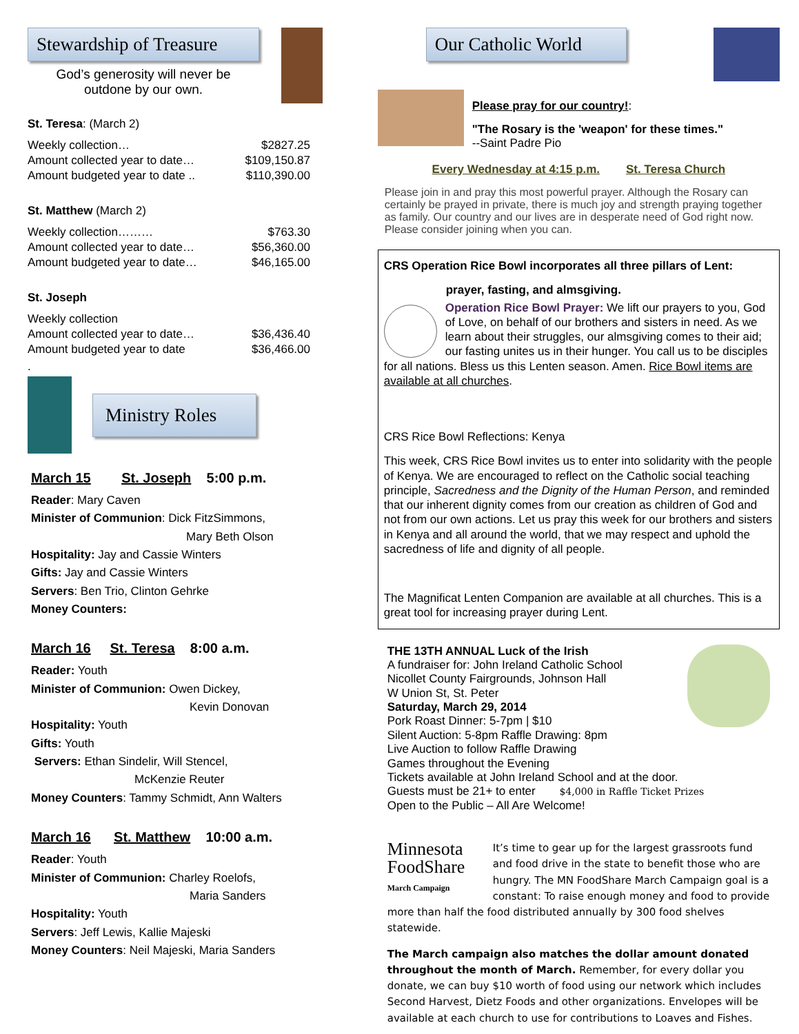Stewardship of Treasure
God’s generosity will never be
outdone by our own.
St. Teresa: (March 2)
| Weekly collection… | $2827.25 |
| Amount collected year to date… | $109,150.87 |
| Amount budgeted year to date .. | $110,390.00 |
St. Matthew (March 2)
| Weekly collection……… | $763.30 |
| Amount collected year to date… | $56,360.00 |
| Amount budgeted year to date… | $46,165.00 |
St. Joseph
| Weekly collection | |
| Amount collected year to date… | $36,436.40 |
| Amount budgeted year to date | $36,466.00 |
.
Ministry Roles
March 15 St. Joseph 5:00 p.m.
Reader: Mary Caven
Minister of Communion: Dick FitzSimmons,
Mary Beth Olson
Hospitality: Jay and Cassie Winters
Gifts: Jay and Cassie Winters
Servers: Ben Trio, Clinton Gehrke
Money Counters:
March 16 St. Teresa 8:00 a.m.
Reader: Youth
Minister of Communion: Owen Dickey,
Kevin Donovan
Hospitality: Youth
Gifts: Youth
Servers: Ethan Sindelir, Will Stencel,
McKenzie Reuter
Money Counters: Tammy Schmidt, Ann Walters
March 16 St. Matthew 10:00 a.m.
Reader: Youth
Minister of Communion: Charley Roelofs,
Maria Sanders
Hospitality: Youth
Servers: Jeff Lewis, Kallie Majeski
Money Counters: Neil Majeski, Maria Sanders
Our Catholic World
Please pray for our country!:
"The Rosary is the 'weapon' for these times."
--Saint Padre Pio
Every Wednesday at 4:15 p.m. St. Teresa Church
Please join in and pray this most powerful prayer. Although the Rosary can certainly be prayed in private, there is much joy and strength praying together as family. Our country and our lives are in desperate need of God right now. Please consider joining when you can.
CRS Operation Rice Bowl incorporates all three pillars of Lent:
prayer, fasting, and almsgiving.
Operation Rice Bowl Prayer: We lift our prayers to you, God of Love, on behalf of our brothers and sisters in need. As we learn about their struggles, our almsgiving comes to their aid; our fasting unites us in their hunger. You call us to be disciples for all nations. Bless us this Lenten season. Amen. Rice Bowl items are available at all churches.
CRS Rice Bowl Reflections: Kenya
This week, CRS Rice Bowl invites us to enter into solidarity with the people of Kenya. We are encouraged to reflect on the Catholic social teaching principle, Sacredness and the Dignity of the Human Person, and reminded that our inherent dignity comes from our creation as children of God and not from our own actions. Let us pray this week for our brothers and sisters in Kenya and all around the world, that we may respect and uphold the sacredness of life and dignity of all people.
The Magnificat Lenten Companion are available at all churches. This is a great tool for increasing prayer during Lent.
THE 13TH ANNUAL Luck of the Irish
A fundraiser for: John Ireland Catholic School
Nicollet County Fairgrounds, Johnson Hall
W Union St, St. Peter
Saturday, March 29, 2014
Pork Roast Dinner: 5-7pm | $10
Silent Auction: 5-8pm Raffle Drawing: 8pm
Live Auction to follow Raffle Drawing
Games throughout the Evening
Tickets available at John Ireland School and at the door.
Guests must be 21+ to enter $4,000 in Raffle Ticket Prizes
Open to the Public – All Are Welcome!
Minnesota
FoodShare
March Campaign
It’s time to gear up for the largest grassroots fund and food drive in the state to benefit those who are hungry. The MN FoodShare March Campaign goal is a constant: To raise enough money and food to provide more than half the food distributed annually by 300 food shelves statewide.
The March campaign also matches the dollar amount donated throughout the month of March. Remember, for every dollar you donate, we can buy $10 worth of food using our network which includes Second Harvest, Dietz Foods and other organizations. Envelopes will be available at each church to use for contributions to Loaves and Fishes.